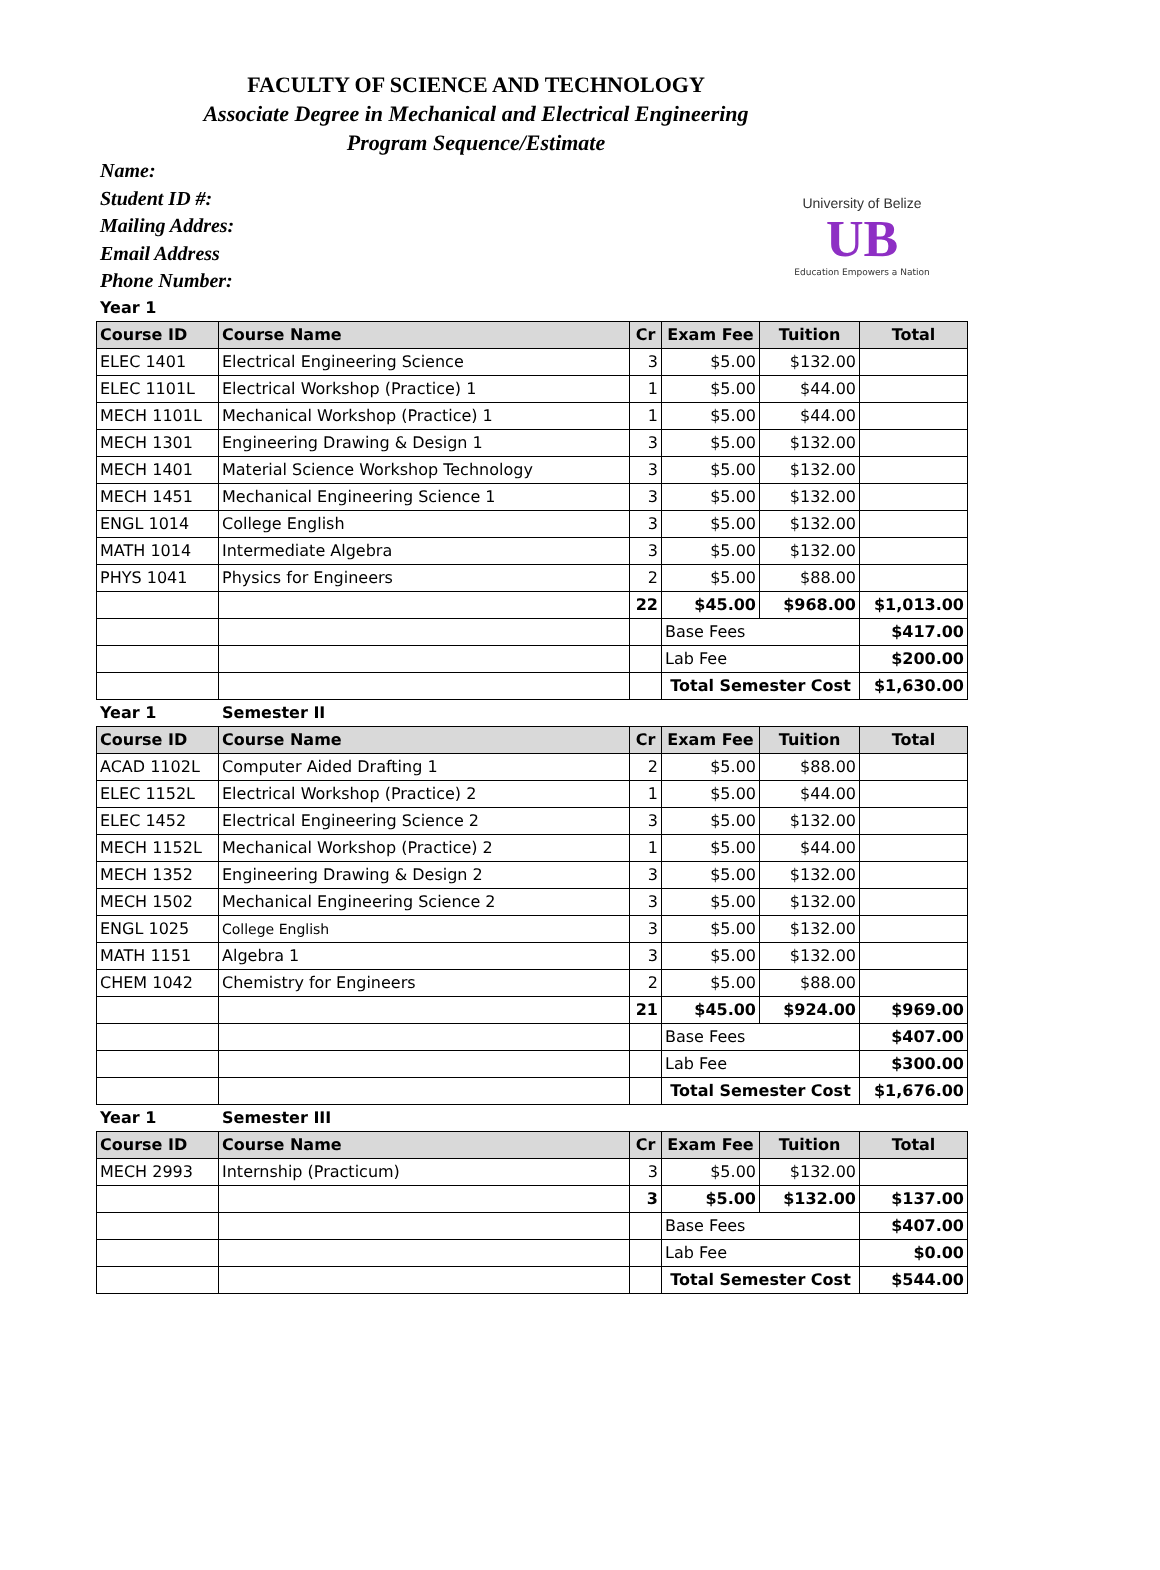FACULTY OF SCIENCE AND TECHNOLOGY
Associate Degree in Mechanical and Electrical Engineering
Program Sequence/Estimate
Name:
Student ID #:
Mailing Addres:
Email Address
Phone Number:
University of Belize
UB
Education Empowers a Nation
Year 1
| Course ID | Course Name | Cr | Exam Fee | Tuition | Total |
| --- | --- | --- | --- | --- | --- |
| ELEC 1401 | Electrical Engineering Science | 3 | $5.00 | $132.00 | |
| ELEC 1101L | Electrical Workshop (Practice) 1 | 1 | $5.00 | $44.00 | |
| MECH 1101L | Mechanical Workshop (Practice) 1 | 1 | $5.00 | $44.00 | |
| MECH 1301 | Engineering Drawing & Design 1 | 3 | $5.00 | $132.00 | |
| MECH 1401 | Material Science Workshop Technology | 3 | $5.00 | $132.00 | |
| MECH 1451 | Mechanical Engineering Science 1 | 3 | $5.00 | $132.00 | |
| ENGL 1014 | College English | 3 | $5.00 | $132.00 | |
| MATH 1014 | Intermediate Algebra | 3 | $5.00 | $132.00 | |
| PHYS 1041 | Physics for Engineers | 2 | $5.00 | $88.00 | |
| | | 22 | $45.00 | $968.00 | $1,013.00 |
| | | | Base Fees | | $417.00 |
| | | | Lab Fee | | $200.00 |
| | | | Total Semester Cost | | $1,630.00 |
Year 1 Semester II
| Course ID | Course Name | Cr | Exam Fee | Tuition | Total |
| --- | --- | --- | --- | --- | --- |
| ACAD 1102L | Computer Aided Drafting 1 | 2 | $5.00 | $88.00 | |
| ELEC 1152L | Electrical Workshop (Practice) 2 | 1 | $5.00 | $44.00 | |
| ELEC 1452 | Electrical Engineering Science 2 | 3 | $5.00 | $132.00 | |
| MECH 1152L | Mechanical Workshop (Practice) 2 | 1 | $5.00 | $44.00 | |
| MECH 1352 | Engineering Drawing & Design 2 | 3 | $5.00 | $132.00 | |
| MECH 1502 | Mechanical Engineering Science 2 | 3 | $5.00 | $132.00 | |
| ENGL 1025 | College English | 3 | $5.00 | $132.00 | |
| MATH 1151 | Algebra 1 | 3 | $5.00 | $132.00 | |
| CHEM 1042 | Chemistry for Engineers | 2 | $5.00 | $88.00 | |
| | | 21 | $45.00 | $924.00 | $969.00 |
| | | | Base Fees | | $407.00 |
| | | | Lab Fee | | $300.00 |
| | | | Total Semester Cost | | $1,676.00 |
Year 1 Semester III
| Course ID | Course Name | Cr | Exam Fee | Tuition | Total |
| --- | --- | --- | --- | --- | --- |
| MECH 2993 | Internship (Practicum) | 3 | $5.00 | $132.00 | |
| | | 3 | $5.00 | $132.00 | $137.00 |
| | | | Base Fees | | $407.00 |
| | | | Lab Fee | | $0.00 |
| | | | Total Semester Cost | | $544.00 |